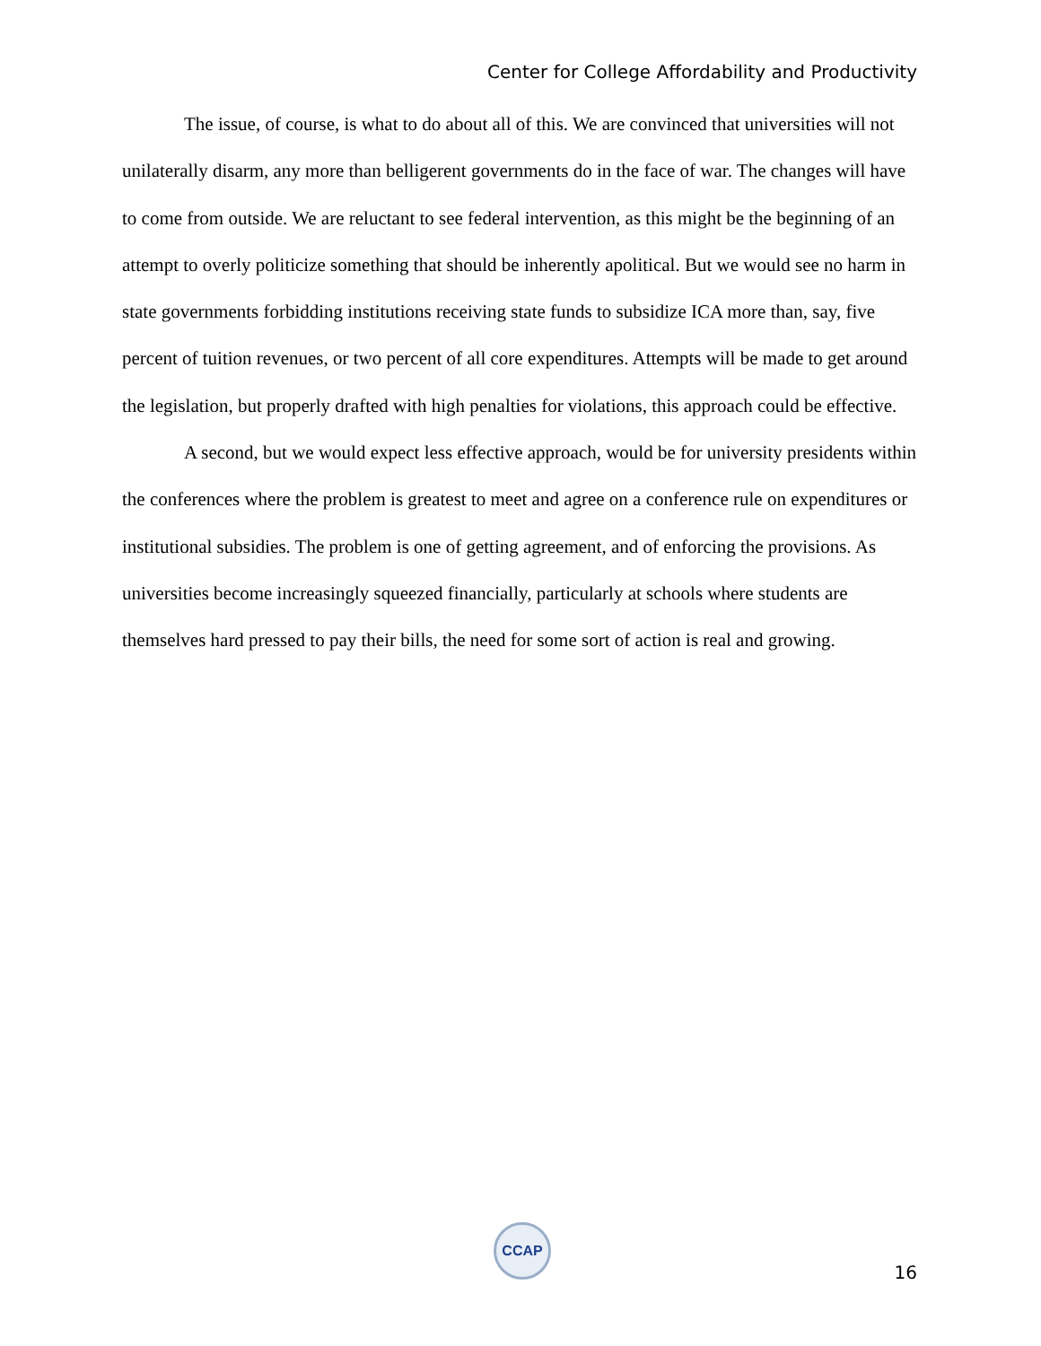Center for College Affordability and Productivity
The issue, of course, is what to do about all of this. We are convinced that universities will not unilaterally disarm, any more than belligerent governments do in the face of war. The changes will have to come from outside. We are reluctant to see federal intervention, as this might be the beginning of an attempt to overly politicize something that should be inherently apolitical. But we would see no harm in state governments forbidding institutions receiving state funds to subsidize ICA more than, say, five percent of tuition revenues, or two percent of all core expenditures. Attempts will be made to get around the legislation, but properly drafted with high penalties for violations, this approach could be effective.
A second, but we would expect less effective approach, would be for university presidents within the conferences where the problem is greatest to meet and agree on a conference rule on expenditures or institutional subsidies. The problem is one of getting agreement, and of enforcing the provisions. As universities become increasingly squeezed financially, particularly at schools where students are themselves hard pressed to pay their bills, the need for some sort of action is real and growing.
CCAP
16